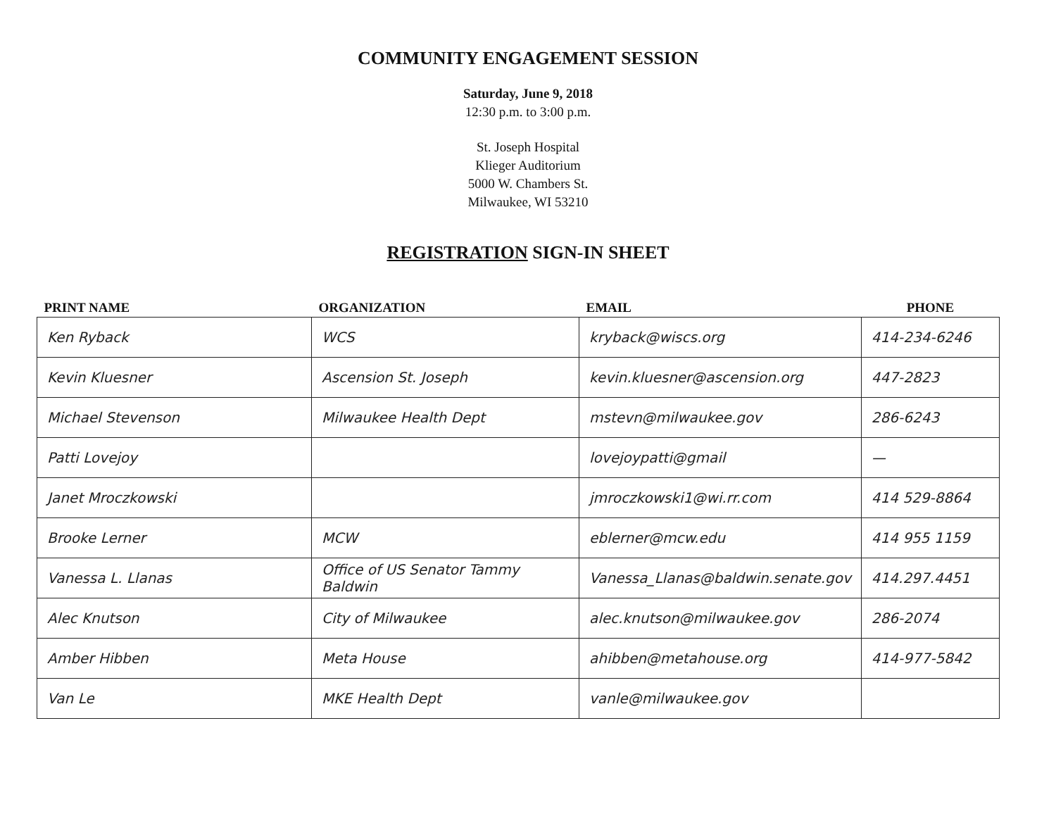COMMUNITY ENGAGEMENT SESSION
Saturday, June 9, 2018
12:30 p.m. to 3:00 p.m.
St. Joseph Hospital
Klieger Auditorium
5000 W. Chambers St.
Milwaukee, WI 53210
REGISTRATION SIGN-IN SHEET
| PRINT NAME | ORGANIZATION | EMAIL | PHONE |
| --- | --- | --- | --- |
| Ken Ryback | WCS | kryback@wiscs.org | 414-234-6246 |
| Kevin Kluesner | Ascension St. Joseph | kevin.kluesner@ascension.org | 447-2823 |
| Michael Stevenson | Milwaukee Health Dept | mstevn@milwaukee.gov | 286-6243 |
| Patti Lovejoy | | lovejoypatti@gmail | — |
| Janet Mroczkowski | | jmroczkowski1@wi.rr.com | 414 529-8864 |
| Brooke Lerner | MCW | eblerner@mcw.edu | 414 955 1159 |
| Vanessa L. Llanas | Office of US Senator Tammy Baldwin | Vanessa_Llanas@baldwin.senate.gov | 414.297.4451 |
| Alec Knutson | City of Milwaukee | alec.knutson@milwaukee.gov | 286-2074 |
| Amber Hibben | Meta House | ahibben@metahouse.org | 414-977-5842 |
| Van Le | MKE Health Dept | vanle@milwaukee.gov | |